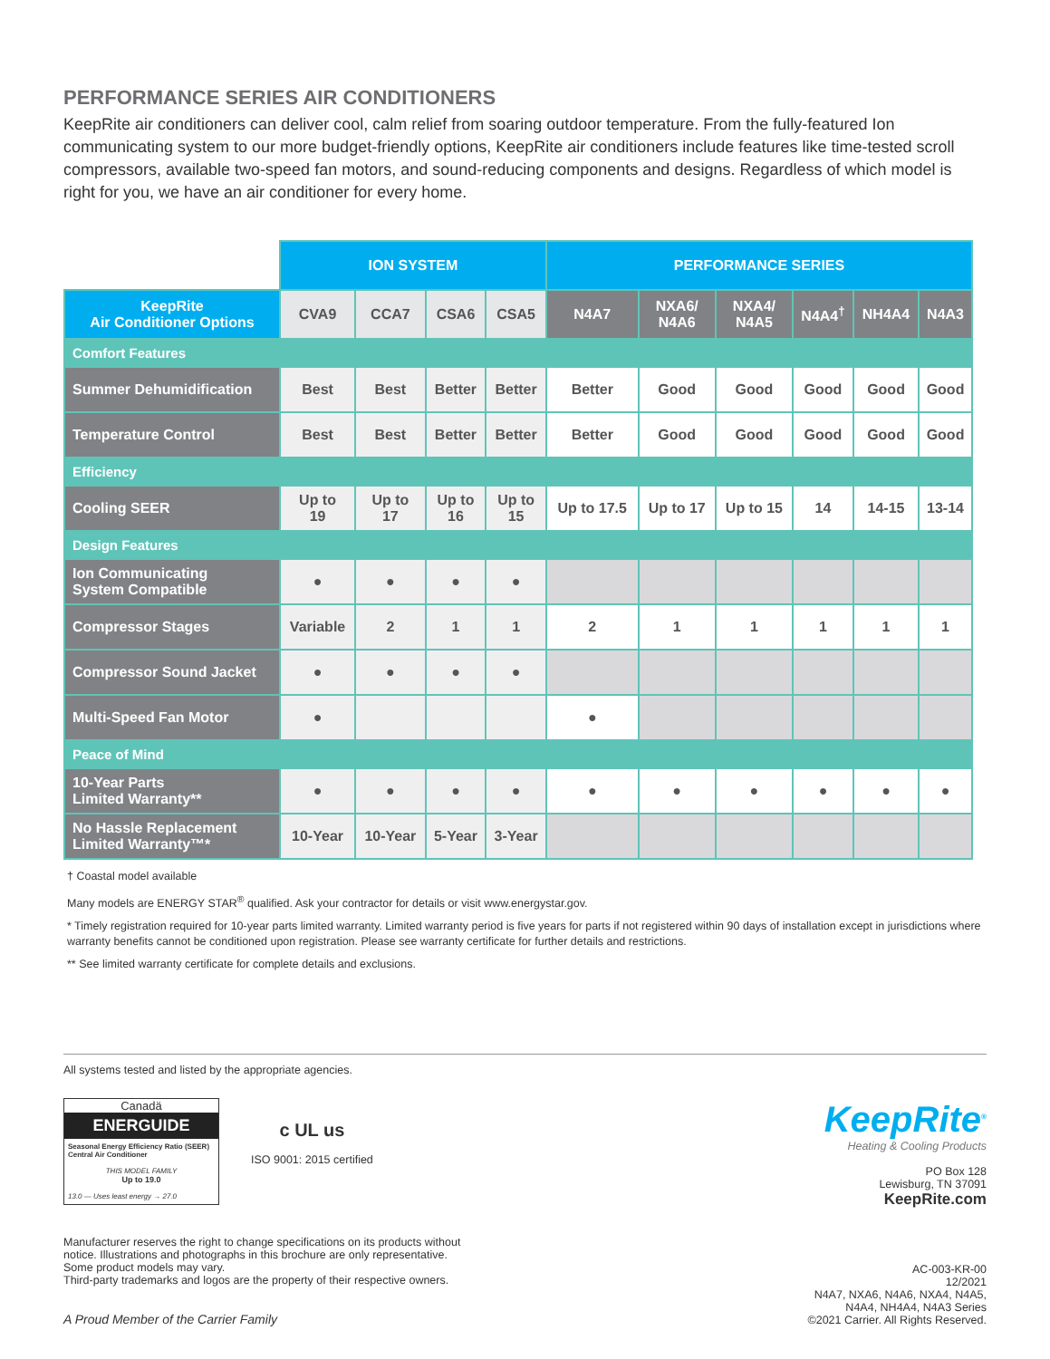PERFORMANCE SERIES AIR CONDITIONERS
KeepRite air conditioners can deliver cool, calm relief from soaring outdoor temperature. From the fully-featured Ion communicating system to our more budget-friendly options, KeepRite air conditioners include features like time-tested scroll compressors, available two-speed fan motors, and sound-reducing components and designs. Regardless of which model is right for you, we have an air conditioner for every home.
| | ION SYSTEM | | | | PERFORMANCE SERIES | | | | | |
| KeepRite Air Conditioner Options | CVA9 | CCA7 | CSA6 | CSA5 | N4A7 | NXA6/ N4A6 | NXA4/ N4A5 | N4A4<sup>†</sup> | NH4A4 | N4A3 |
| Comfort Features | | | | | | | | | | |
| Summer Dehumidification | Best | Best | Better | Better | Better | Good | Good | Good | Good | Good |
| Temperature Control | Best | Best | Better | Better | Better | Good | Good | Good | Good | Good |
| Efficiency | | | | | | | | | | |
| Cooling SEER | Up to 19 | Up to 17 | Up to 16 | Up to 15 | Up to 17.5 | Up to 17 | Up to 15 | 14 | 14-15 | 13-14 |
| Design Features | | | | | | | | | | |
| Ion Communicating System Compatible | ● | ● | ● | ● | | | | | | |
| Compressor Stages | Variable | 2 | 1 | 1 | 2 | 1 | 1 | 1 | 1 | 1 |
| Compressor Sound Jacket | ● | ● | ● | ● | | | | | | |
| Multi-Speed Fan Motor | ● | | | | ● | | | | | |
| Peace of Mind | | | | | | | | | | |
| 10-Year Parts Limited Warranty** | ● | ● | ● | ● | ● | ● | ● | ● | ● | ● |
| No Hassle Replacement Limited Warranty™* | 10-Year | 10-Year | 5-Year | 3-Year | | | | | | |
† Coastal model available
Many models are ENERGY STAR<sup>®</sup> qualified. Ask your contractor for details or visit www.energystar.gov.
* Timely registration required for 10-year parts limited warranty. Limited warranty period is five years for parts if not registered within 90 days of installation except in jurisdictions where warranty benefits cannot be conditioned upon registration. Please see warranty certificate for further details and restrictions.
** See limited warranty certificate for complete details and exclusions.
All systems tested and listed by the appropriate agencies.
Canadä
ENERGUIDE
Seasonal Energy Efficiency Ratio (SEER)
Central Air Conditioner
THIS MODEL FAMILY
Up to 19.0
13.0 — Uses least energy → 27.0
c UL us
ISO 9001: 2015 certified
KeepRite<sup>®</sup>
Heating & Cooling Products
PO Box 128
Lewisburg, TN 37091
KeepRite.com
Manufacturer reserves the right to change specifications on its products without
notice. Illustrations and photographs in this brochure are only representative.
Some product models may vary.
Third-party trademarks and logos are the property of their respective owners.
A Proud Member of the Carrier Family
AC-003-KR-00
12/2021
N4A7, NXA6, N4A6, NXA4, N4A5,
N4A4, NH4A4, N4A3 Series
©2021 Carrier. All Rights Reserved.